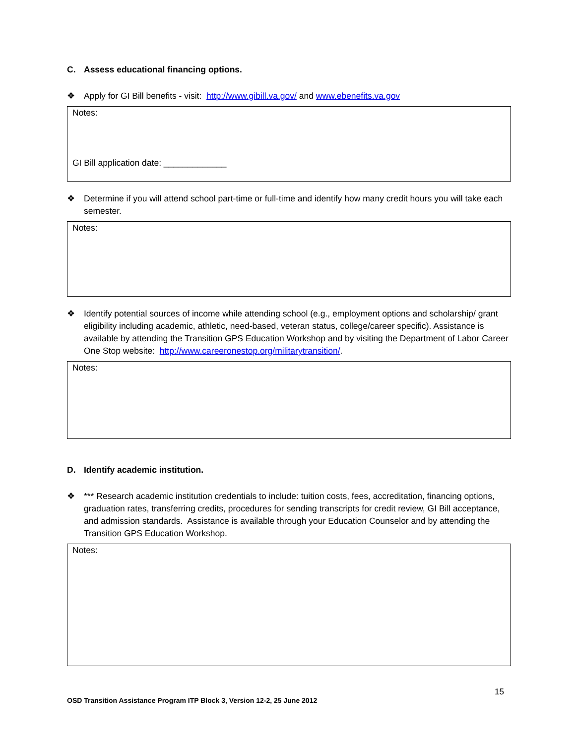C. Assess educational financing options.
❖ Apply for GI Bill benefits - visit: http://www.gibill.va.gov/ and www.ebenefits.va.gov
Notes:
GI Bill application date: _____________
❖ Determine if you will attend school part-time or full-time and identify how many credit hours you will take each semester.
Notes:
❖ Identify potential sources of income while attending school (e.g., employment options and scholarship/ grant eligibility including academic, athletic, need-based, veteran status, college/career specific). Assistance is available by attending the Transition GPS Education Workshop and by visiting the Department of Labor Career One Stop website: http://www.careeronestop.org/militarytransition/.
Notes:
D. Identify academic institution.
❖ *** Research academic institution credentials to include: tuition costs, fees, accreditation, financing options, graduation rates, transferring credits, procedures for sending transcripts for credit review, GI Bill acceptance, and admission standards. Assistance is available through your Education Counselor and by attending the Transition GPS Education Workshop.
Notes:
15
OSD Transition Assistance Program ITP Block 3, Version 12-2, 25 June 2012